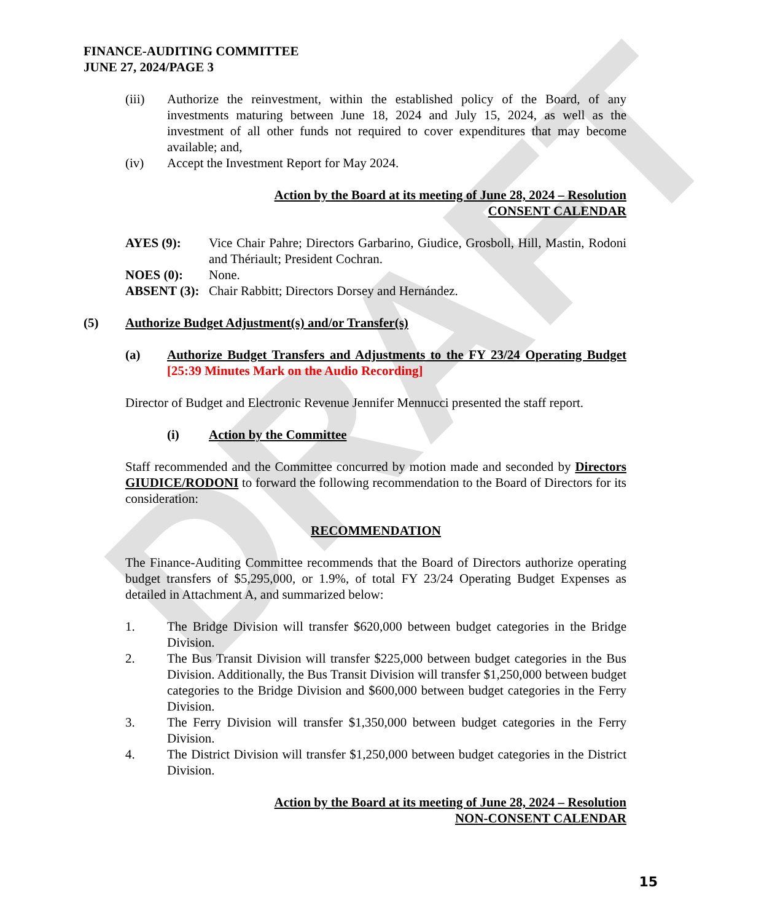DRAFT
FINANCE-AUDITING COMMITTEE
JUNE 27, 2024/PAGE 3
(iii) Authorize the reinvestment, within the established policy of the Board, of any investments maturing between June 18, 2024 and July 15, 2024, as well as the investment of all other funds not required to cover expenditures that may become available; and,
(iv) Accept the Investment Report for May 2024.
Action by the Board at its meeting of June 28, 2024 – Resolution
CONSENT CALENDAR
AYES (9): Vice Chair Pahre; Directors Garbarino, Giudice, Grosboll, Hill, Mastin, Rodoni and Thériault; President Cochran.
NOES (0): None.
ABSENT (3): Chair Rabbitt; Directors Dorsey and Hernández.
(5) Authorize Budget Adjustment(s) and/or Transfer(s)
(a) Authorize Budget Transfers and Adjustments to the FY 23/24 Operating Budget [25:39 Minutes Mark on the Audio Recording]
Director of Budget and Electronic Revenue Jennifer Mennucci presented the staff report.
(i) Action by the Committee
Staff recommended and the Committee concurred by motion made and seconded by Directors GIUDICE/RODONI to forward the following recommendation to the Board of Directors for its consideration:
RECOMMENDATION
The Finance-Auditing Committee recommends that the Board of Directors authorize operating budget transfers of $5,295,000, or 1.9%, of total FY 23/24 Operating Budget Expenses as detailed in Attachment A, and summarized below:
1. The Bridge Division will transfer $620,000 between budget categories in the Bridge Division.
2. The Bus Transit Division will transfer $225,000 between budget categories in the Bus Division. Additionally, the Bus Transit Division will transfer $1,250,000 between budget categories to the Bridge Division and $600,000 between budget categories in the Ferry Division.
3. The Ferry Division will transfer $1,350,000 between budget categories in the Ferry Division.
4. The District Division will transfer $1,250,000 between budget categories in the District Division.
Action by the Board at its meeting of June 28, 2024 – Resolution
NON-CONSENT CALENDAR
15